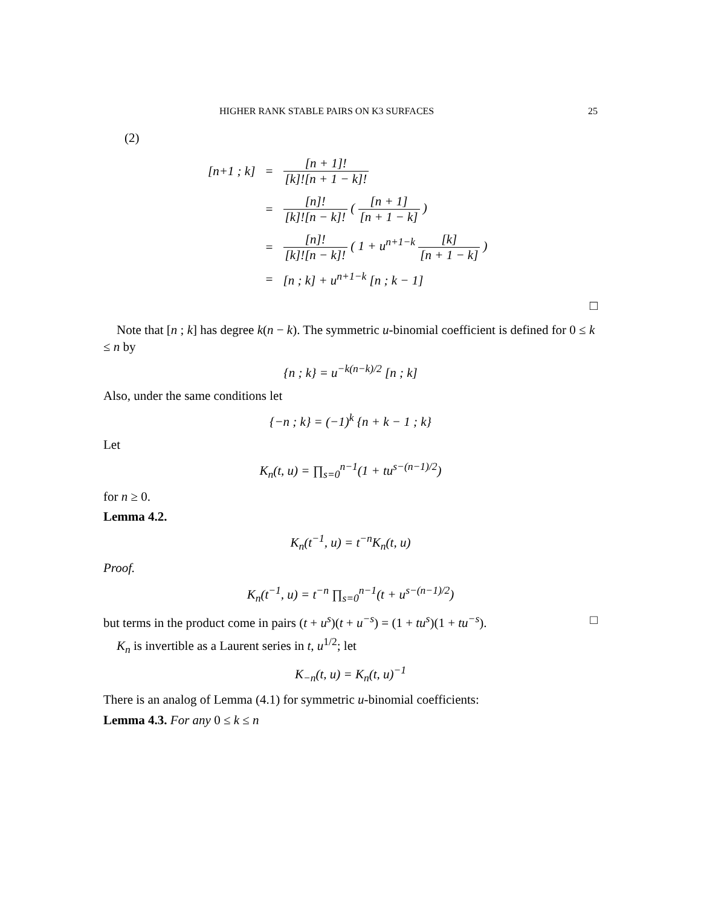HIGHER RANK STABLE PAIRS ON K3 SURFACES 25
(2)
| [n+1 ; k] | = | [n + 1]! [k]![n + 1 − k]! |
| | = | [n]! [k]![n − k]! ( [n + 1] [n + 1 − k] ) |
| | = | [n]! [k]![n − k]! ( 1 + u<sup>n+1−k</sup> [k] [n + 1 − k] ) |
| | = | [n ; k] + u<sup>n+1−k</sup> [n ; k − 1] |
□
Note that [n ; k] has degree k(n − k). The symmetric u-binomial coefficient is defined for 0 ≤ k ≤ n by
{n ; k} = u<sup>−k(n−k)/2</sup> [n ; k]
Also, under the same conditions let
{−n ; k} = (−1)<sup>k</sup> {n + k − 1 ; k}
Let
K<sub>n</sub>(t, u) = ∏<sub>s=0</sub><sup>n−1</sup>(1 + tu<sup>s−(n−1)/2</sup>)
for n ≥ 0.
Lemma 4.2.
K<sub>n</sub>(t<sup>−1</sup>, u) = t<sup>−n</sup>K<sub>n</sub>(t, u)
Proof.
K<sub>n</sub>(t<sup>−1</sup>, u) = t<sup>−n</sup> ∏<sub>s=0</sub><sup>n−1</sup>(t + u<sup>s−(n−1)/2</sup>)
but terms in the product come in pairs (t + u<sup>s</sup>)(t + u<sup>−s</sup>) = (1 + tu<sup>s</sup>)(1 + tu<sup>−s</sup>). □
K<sub>n</sub> is invertible as a Laurent series in t, u<sup>1/2</sup>; let
K<sub>−n</sub>(t, u) = K<sub>n</sub>(t, u)<sup>−1</sup>
There is an analog of Lemma (4.1) for symmetric u-binomial coefficients:
Lemma 4.3. For any 0 ≤ k ≤ n